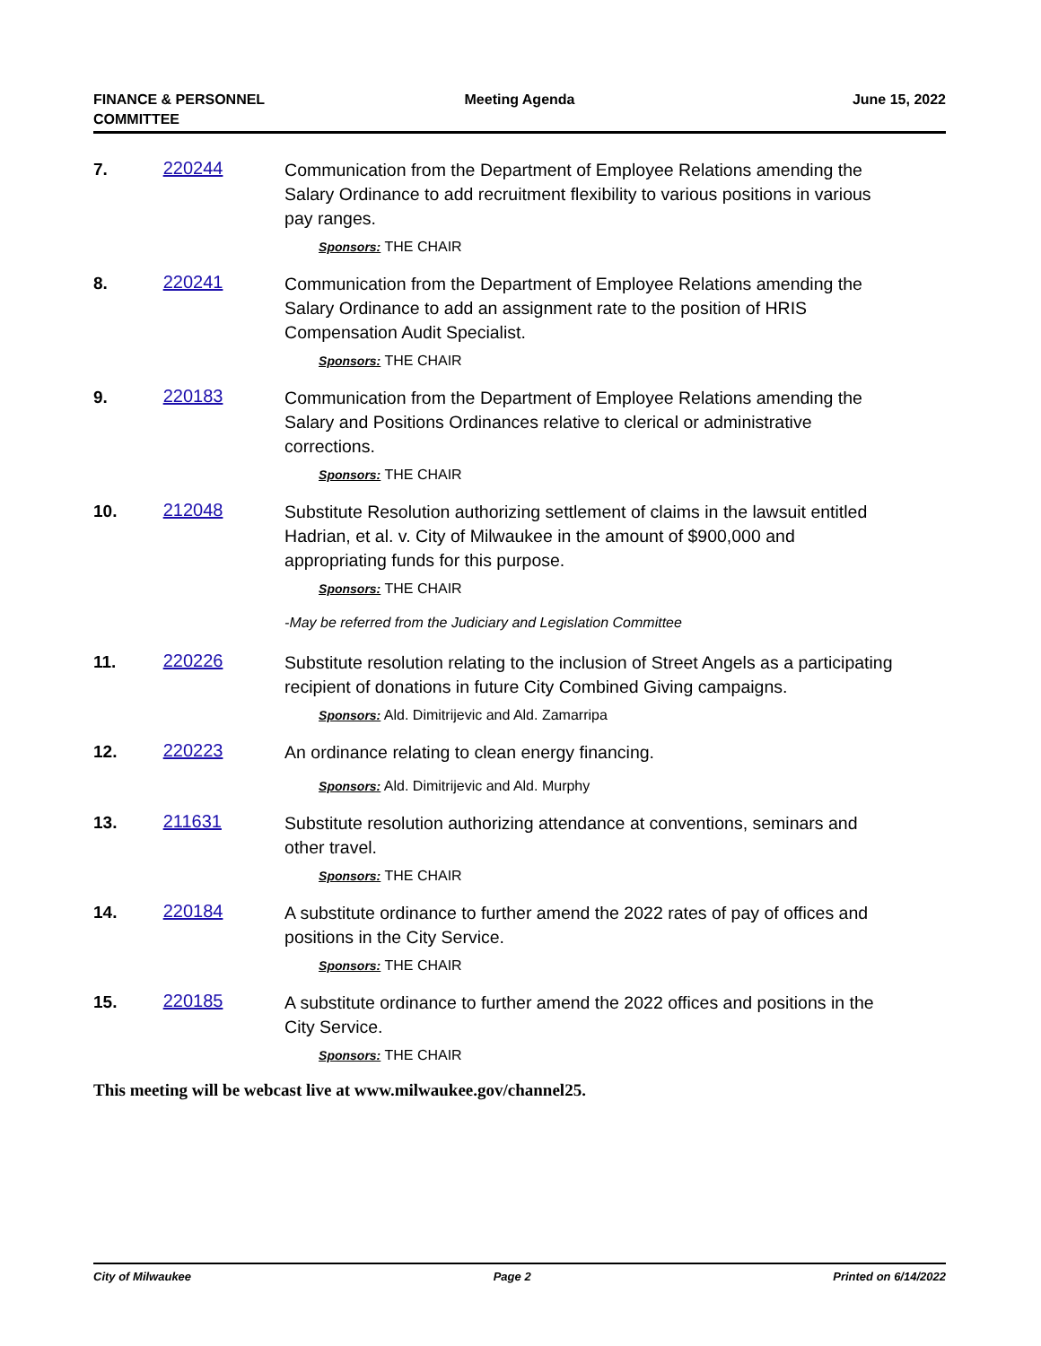FINANCE & PERSONNEL
COMMITTEE
Meeting Agenda June 15, 2022
7. 220244
Communication from the Department of Employee Relations amending the Salary Ordinance to add recruitment flexibility to various positions in various pay ranges.
Sponsors: THE CHAIR
8. 220241
Communication from the Department of Employee Relations amending the Salary Ordinance to add an assignment rate to the position of HRIS Compensation Audit Specialist.
Sponsors: THE CHAIR
9. 220183
Communication from the Department of Employee Relations amending the Salary and Positions Ordinances relative to clerical or administrative corrections.
Sponsors: THE CHAIR
10. 212048
Substitute Resolution authorizing settlement of claims in the lawsuit entitled Hadrian, et al. v. City of Milwaukee in the amount of $900,000 and appropriating funds for this purpose.
Sponsors: THE CHAIR
-May be referred from the Judiciary and Legislation Committee
11. 220226
Substitute resolution relating to the inclusion of Street Angels as a participating recipient of donations in future City Combined Giving campaigns.
Sponsors: Ald. Dimitrijevic and Ald. Zamarripa
12. 220223
An ordinance relating to clean energy financing.
Sponsors: Ald. Dimitrijevic and Ald. Murphy
13. 211631
Substitute resolution authorizing attendance at conventions, seminars and other travel.
Sponsors: THE CHAIR
14. 220184
A substitute ordinance to further amend the 2022 rates of pay of offices and positions in the City Service.
Sponsors: THE CHAIR
15. 220185
A substitute ordinance to further amend the 2022 offices and positions in the City Service.
Sponsors: THE CHAIR
This meeting will be webcast live at www.milwaukee.gov/channel25.
City of Milwaukee Page 2 Printed on 6/14/2022